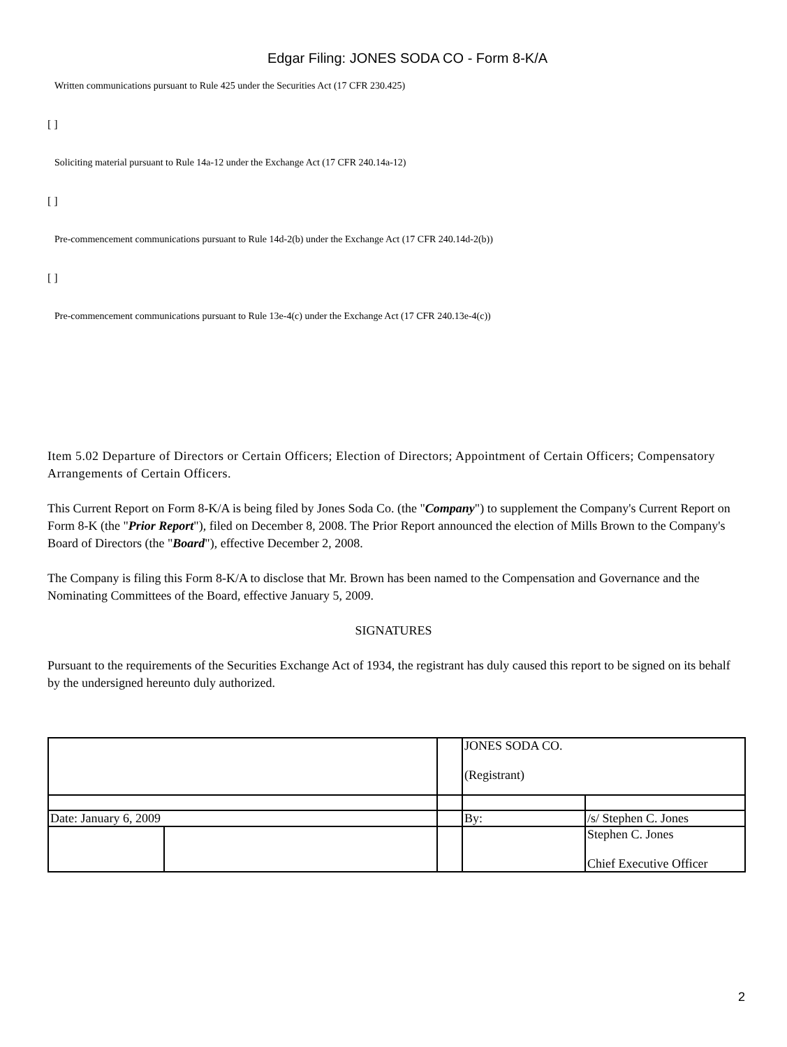Edgar Filing: JONES SODA CO - Form 8-K/A
Written communications pursuant to Rule 425 under the Securities Act (17 CFR 230.425)
[ ]
Soliciting material pursuant to Rule 14a-12 under the Exchange Act (17 CFR 240.14a-12)
[ ]
Pre-commencement communications pursuant to Rule 14d-2(b) under the Exchange Act (17 CFR 240.14d-2(b))
[ ]
Pre-commencement communications pursuant to Rule 13e-4(c) under the Exchange Act (17 CFR 240.13e-4(c))
Item 5.02 Departure of Directors or Certain Officers; Election of Directors; Appointment of Certain Officers; Compensatory Arrangements of Certain Officers.
This Current Report on Form 8-K/A is being filed by Jones Soda Co. (the "Company") to supplement the Company's Current Report on Form 8-K (the "Prior Report"), filed on December 8, 2008. The Prior Report announced the election of Mills Brown to the Company's Board of Directors (the "Board"), effective December 2, 2008.
The Company is filing this Form 8-K/A to disclose that Mr. Brown has been named to the Compensation and Governance and the Nominating Committees of the Board, effective January 5, 2009.
SIGNATURES
Pursuant to the requirements of the Securities Exchange Act of 1934, the registrant has duly caused this report to be signed on its behalf by the undersigned hereunto duly authorized.
| | | | JONES SODA CO. (Registrant) | |
| Date: January 6, 2009 | | | By: | /s/ Stephen C. Jones |
| | | | | Stephen C. Jones Chief Executive Officer |
2